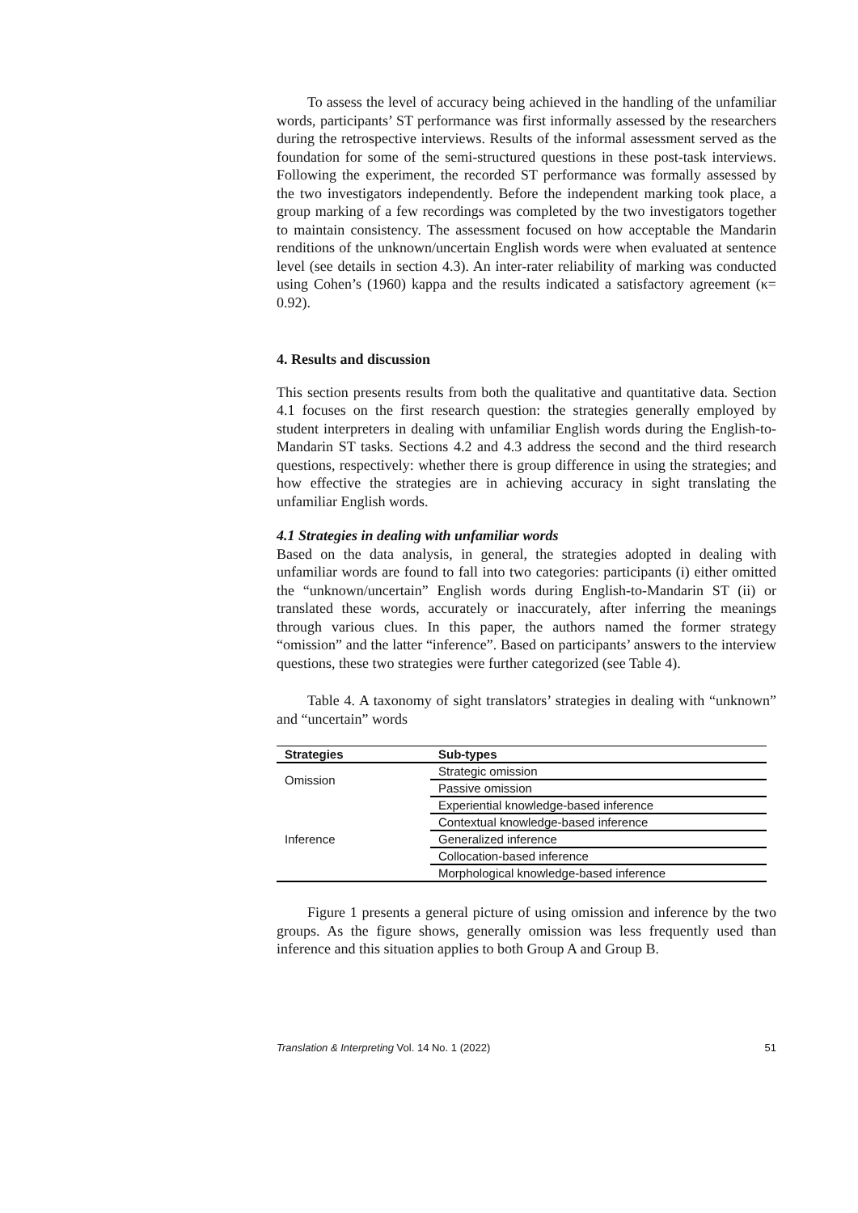To assess the level of accuracy being achieved in the handling of the unfamiliar words, participants’ ST performance was first informally assessed by the researchers during the retrospective interviews. Results of the informal assessment served as the foundation for some of the semi-structured questions in these post-task interviews. Following the experiment, the recorded ST performance was formally assessed by the two investigators independently. Before the independent marking took place, a group marking of a few recordings was completed by the two investigators together to maintain consistency. The assessment focused on how acceptable the Mandarin renditions of the unknown/uncertain English words were when evaluated at sentence level (see details in section 4.3). An inter-rater reliability of marking was conducted using Cohen’s (1960) kappa and the results indicated a satisfactory agreement (κ= 0.92).
4. Results and discussion
This section presents results from both the qualitative and quantitative data. Section 4.1 focuses on the first research question: the strategies generally employed by student interpreters in dealing with unfamiliar English words during the English-to-Mandarin ST tasks. Sections 4.2 and 4.3 address the second and the third research questions, respectively: whether there is group difference in using the strategies; and how effective the strategies are in achieving accuracy in sight translating the unfamiliar English words.
4.1 Strategies in dealing with unfamiliar words
Based on the data analysis, in general, the strategies adopted in dealing with unfamiliar words are found to fall into two categories: participants (i) either omitted the “unknown/uncertain” English words during English-to-Mandarin ST (ii) or translated these words, accurately or inaccurately, after inferring the meanings through various clues. In this paper, the authors named the former strategy “omission” and the latter “inference”. Based on participants’ answers to the interview questions, these two strategies were further categorized (see Table 4).
Table 4. A taxonomy of sight translators’ strategies in dealing with “unknown” and “uncertain” words
| Strategies | Sub-types |
| --- | --- |
| Omission | Strategic omission |
| | Passive omission |
| Inference | Experiential knowledge-based inference |
| | Contextual knowledge-based inference |
| | Generalized inference |
| | Collocation-based inference |
| | Morphological knowledge-based inference |
Figure 1 presents a general picture of using omission and inference by the two groups. As the figure shows, generally omission was less frequently used than inference and this situation applies to both Group A and Group B.
Translation & Interpreting Vol. 14 No. 1 (2022) 51